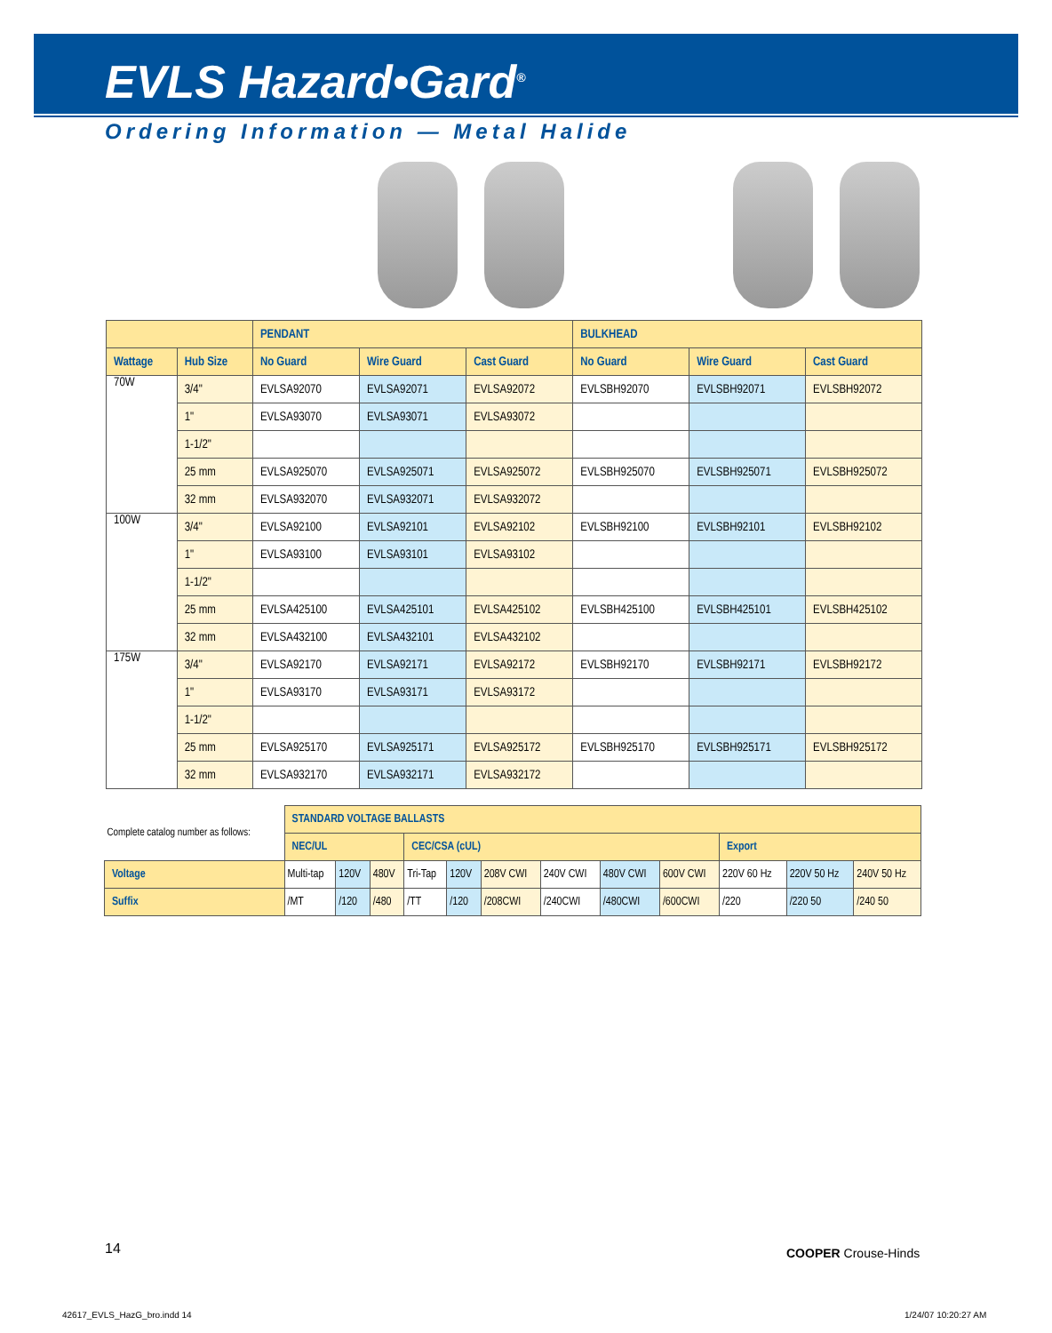EVLS Hazard•Gard<sup>®</sup>
Ordering Information — Metal Halide
| | | PENDANT | | | BULKHEAD | | |
| --- | --- | --- | --- | --- | --- | --- | --- |
| Wattage | Hub Size | No Guard | Wire Guard | Cast Guard | No Guard | Wire Guard | Cast Guard |
| 70W | 3/4" | EVLSA92070 | EVLSA92071 | EVLSA92072 | EVLSBH92070 | EVLSBH92071 | EVLSBH92072 |
| | 1" | EVLSA93070 | EVLSA93071 | EVLSA93072 | | | |
| | 1-1/2" | | | | | | |
| | 25 mm | EVLSA925070 | EVLSA925071 | EVLSA925072 | EVLSBH925070 | EVLSBH925071 | EVLSBH925072 |
| | 32 mm | EVLSA932070 | EVLSA932071 | EVLSA932072 | | | |
| 100W | 3/4" | EVLSA92100 | EVLSA92101 | EVLSA92102 | EVLSBH92100 | EVLSBH92101 | EVLSBH92102 |
| | 1" | EVLSA93100 | EVLSA93101 | EVLSA93102 | | | |
| | 1-1/2" | | | | | | |
| | 25 mm | EVLSA425100 | EVLSA425101 | EVLSA425102 | EVLSBH425100 | EVLSBH425101 | EVLSBH425102 |
| | 32 mm | EVLSA432100 | EVLSA432101 | EVLSA432102 | | | |
| 175W | 3/4" | EVLSA92170 | EVLSA92171 | EVLSA92172 | EVLSBH92170 | EVLSBH92171 | EVLSBH92172 |
| | 1" | EVLSA93170 | EVLSA93171 | EVLSA93172 | | | |
| | 1-1/2" | | | | | | |
| | 25 mm | EVLSA925170 | EVLSA925171 | EVLSA925172 | EVLSBH925170 | EVLSBH925171 | EVLSBH925172 |
| | 32 mm | EVLSA932170 | EVLSA932171 | EVLSA932172 | | | |
| Complete catalog number as follows: | STANDARD VOLTAGE BALLASTS | | | | | | | | | | | |
| | NEC/UL | | | CEC/CSA (cUL) | | | | | | Export | | |
| Voltage | Multi-tap | 120V | 480V | Tri-Tap | 120V | 208V CWI | 240V CWI | 480V CWI | 600V CWI | 220V 60 Hz | 220V 50 Hz | 240V 50 Hz |
| Suffix | /MT | /120 | /480 | /TT | /120 | /208CWI | /240CWI | /480CWI | /600CWI | /220 | /220 50 | /240 50 |
14 COOPER Crouse-Hinds
42617_EVLS_HazG_bro.indd 14 1/24/07 10:20:27 AM